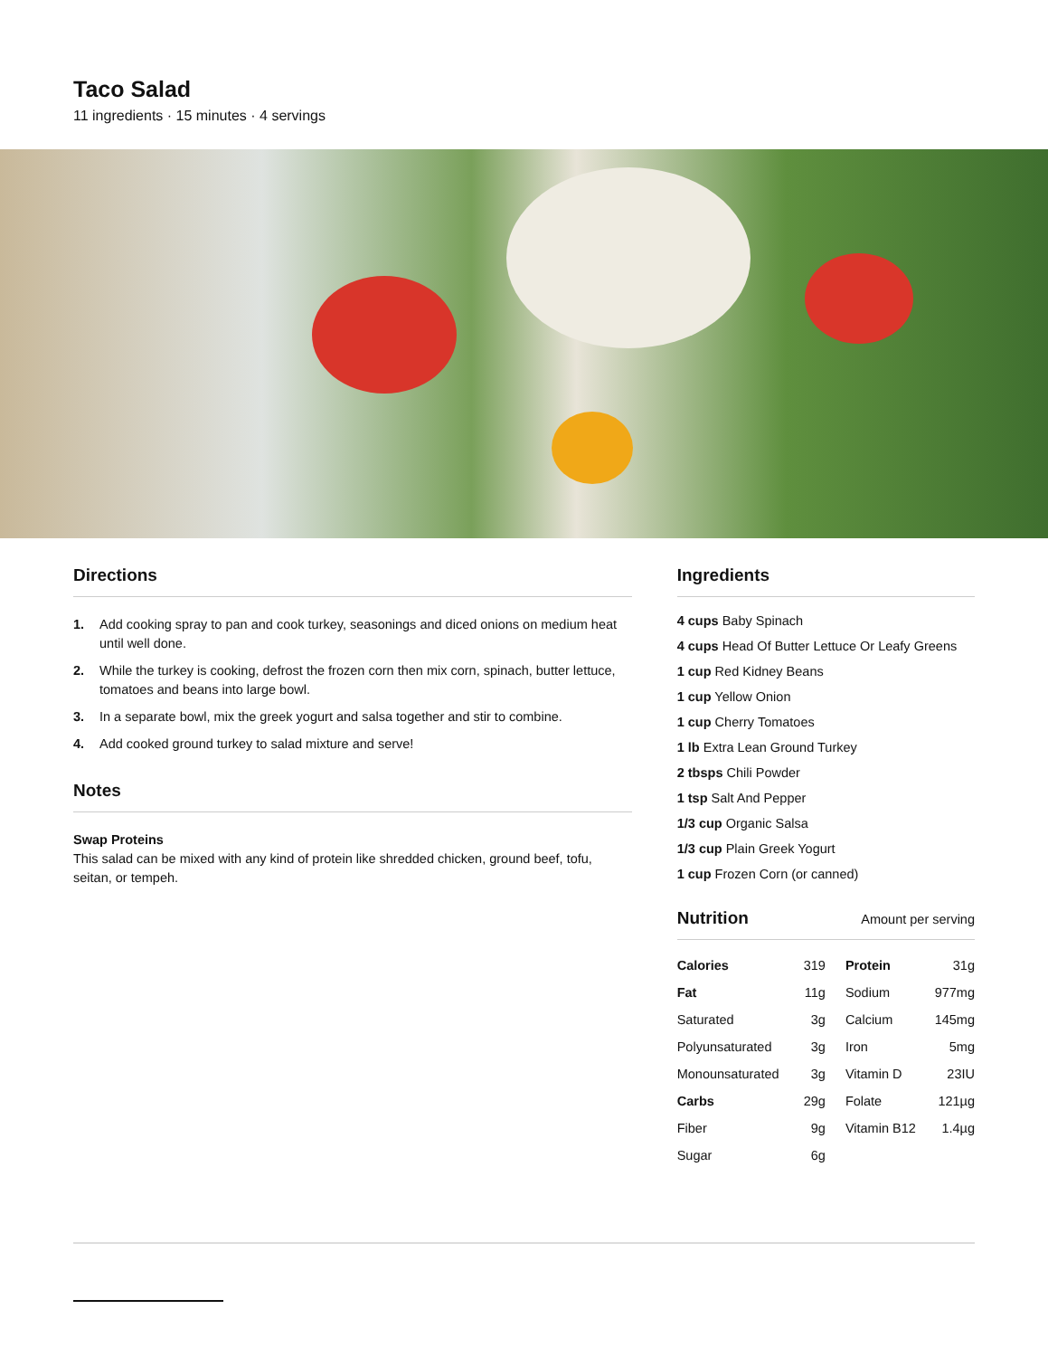Taco Salad
11 ingredients · 15 minutes · 4 servings
Directions
1. Add cooking spray to pan and cook turkey, seasonings and diced onions on medium heat until well done.
2. While the turkey is cooking, defrost the frozen corn then mix corn, spinach, butter lettuce, tomatoes and beans into large bowl.
3. In a separate bowl, mix the greek yogurt and salsa together and stir to combine.
4. Add cooked ground turkey to salad mixture and serve!
Notes
Swap Proteins
This salad can be mixed with any kind of protein like shredded chicken, ground beef, tofu, seitan, or tempeh.
Ingredients
4 cups Baby Spinach
4 cups Head Of Butter Lettuce Or Leafy Greens
1 cup Red Kidney Beans
1 cup Yellow Onion
1 cup Cherry Tomatoes
1 lb Extra Lean Ground Turkey
2 tbsps Chili Powder
1 tsp Salt And Pepper
1/3 cup Organic Salsa
1/3 cup Plain Greek Yogurt
1 cup Frozen Corn (or canned)
Nutrition
Amount per serving
| Calories | 319 | Protein | 31g |
| Fat | 11g | Sodium | 977mg |
| Saturated | 3g | Calcium | 145mg |
| Polyunsaturated | 3g | Iron | 5mg |
| Monounsaturated | 3g | Vitamin D | 23IU |
| Carbs | 29g | Folate | 121µg |
| Fiber | 9g | Vitamin B12 | 1.4µg |
| Sugar | 6g | | |